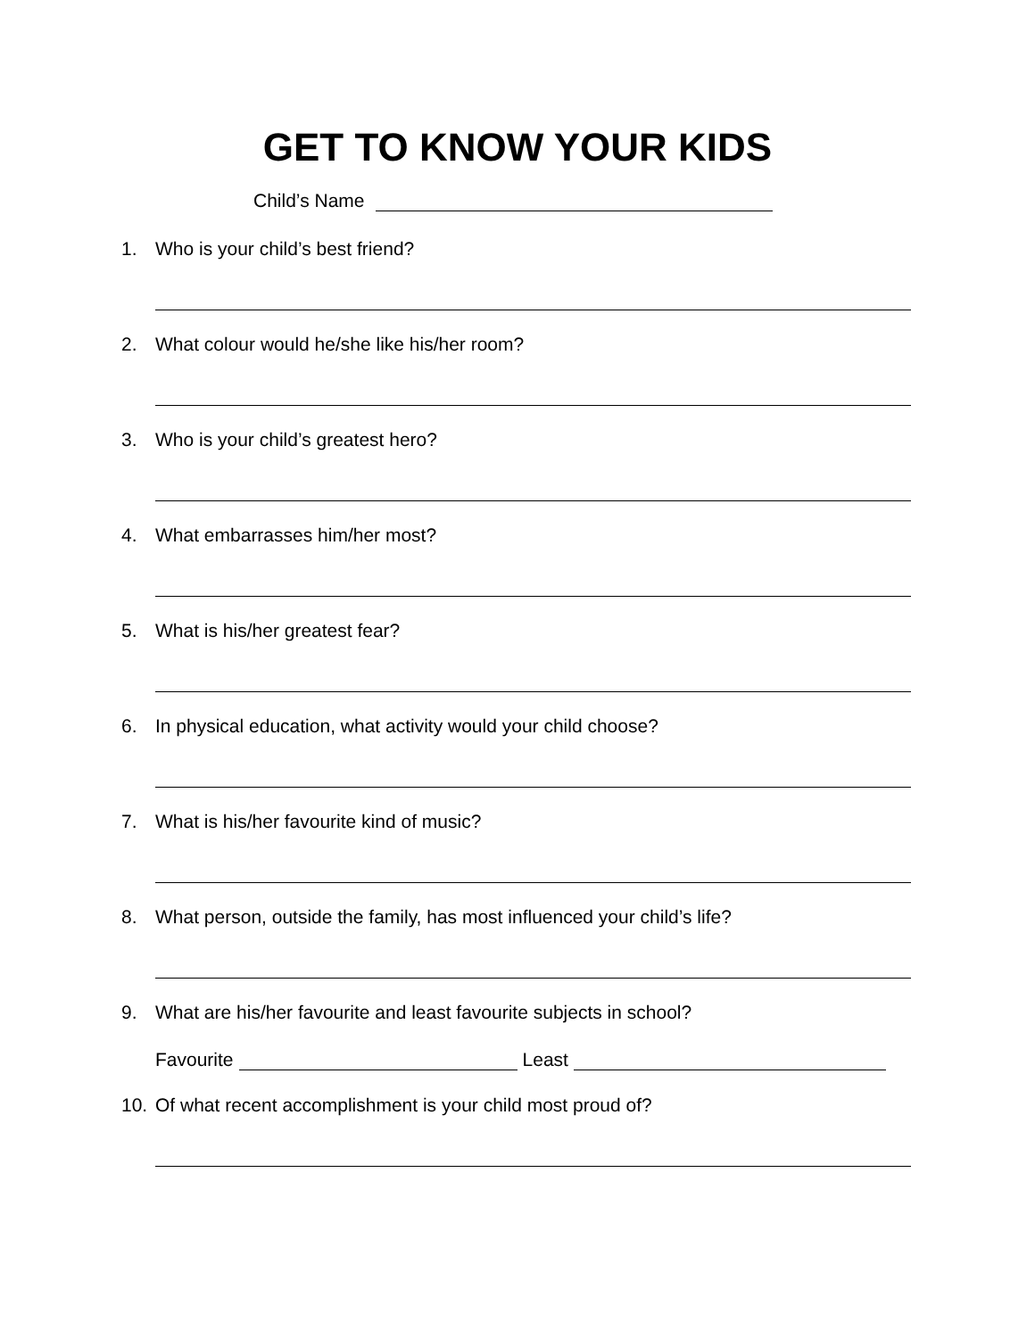GET TO KNOW YOUR KIDS
Child’s Name
1. Who is your child’s best friend?
2. What colour would he/she like his/her room?
3. Who is your child’s greatest hero?
4. What embarrasses him/her most?
5. What is his/her greatest fear?
6. In physical education, what activity would your child choose?
7. What is his/her favourite kind of music?
8. What person, outside the family, has most influenced your child’s life?
9. What are his/her favourite and least favourite subjects in school?
Favourite Least
10. Of what recent accomplishment is your child most proud of?